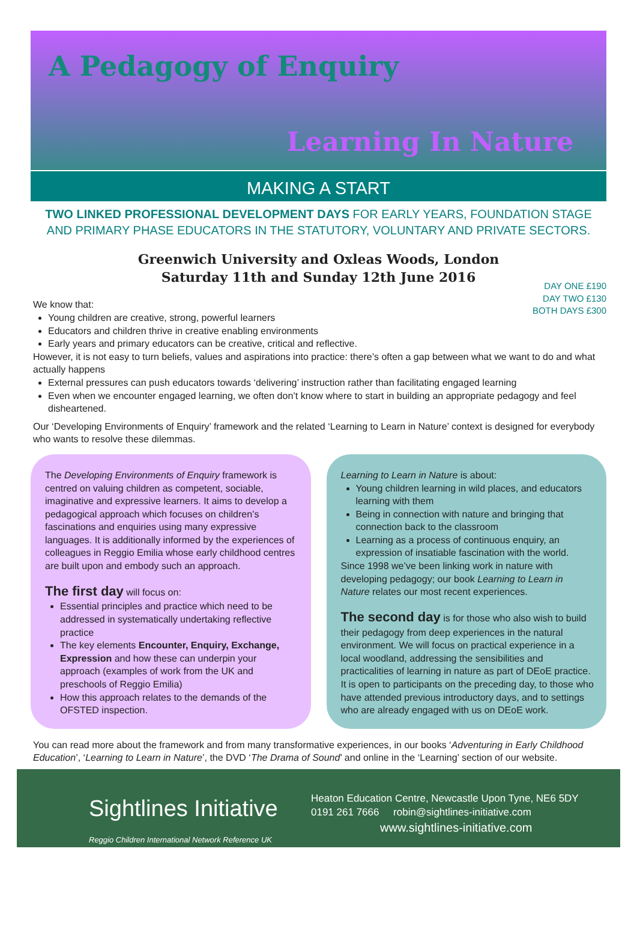A Pedagogy of Enquiry
Learning In Nature
MAKING A START
TWO LINKED PROFESSIONAL DEVELOPMENT DAYS FOR EARLY YEARS, FOUNDATION STAGE AND PRIMARY PHASE EDUCATORS IN THE STATUTORY, VOLUNTARY AND PRIVATE SECTORS.
Greenwich University and Oxleas Woods, London
Saturday 11th and Sunday 12th June 2016
DAY ONE £190
DAY TWO £130
BOTH DAYS £300
We know that:
Young children are creative, strong, powerful learners
Educators and children thrive in creative enabling environments
Early years and primary educators can be creative, critical and reflective.
However, it is not easy to turn beliefs, values and aspirations into practice: there’s often a gap between what we want to do and what actually happens
External pressures can push educators towards ‘delivering’ instruction rather than facilitating engaged learning
Even when we encounter engaged learning, we often don’t know where to start in building an appropriate pedagogy and feel disheartened.
Our ‘Developing Environments of Enquiry’ framework and the related ‘Learning to Learn in Nature’ context is designed for everybody who wants to resolve these dilemmas.
The Developing Environments of Enquiry framework is centred on valuing children as competent, sociable, imaginative and expressive learners. It aims to develop a pedagogical approach which focuses on children’s fascinations and enquiries using many expressive languages. It is additionally informed by the experiences of colleagues in Reggio Emilia whose early childhood centres are built upon and embody such an approach.
The first day will focus on:
Essential principles and practice which need to be addressed in systematically undertaking reflective practice
The key elements Encounter, Enquiry, Exchange, Expression and how these can underpin your approach (examples of work from the UK and preschools of Reggio Emilia)
How this approach relates to the demands of the OFSTED inspection.
Learning to Learn in Nature is about:
Young children learning in wild places, and educators learning with them
Being in connection with nature and bringing that connection back to the classroom
Learning as a process of continuous enquiry, an expression of insatiable fascination with the world.
Since 1998 we’ve been linking work in nature with developing pedagogy; our book Learning to Learn in Nature relates our most recent experiences.
The second day is for those who also wish to build their pedagogy from deep experiences in the natural environment. We will focus on practical experience in a local woodland, addressing the sensibilities and practicalities of learning in nature as part of DEoE practice. It is open to participants on the preceding day, to those who have attended previous introductory days, and to settings who are already engaged with us on DEoE work.
You can read more about the framework and from many transformative experiences, in our books ‘Adventuring in Early Childhood Education’, ‘Learning to Learn in Nature’, the DVD ‘The Drama of Sound’ and online in the ‘Learning’ section of our website.
Sightlines Initiative
Reggio Children International Network Reference UK
Heaton Education Centre, Newcastle Upon Tyne, NE6 5DY
0191 261 7666 robin@sightlines-initiative.com
www.sightlines-initiative.com